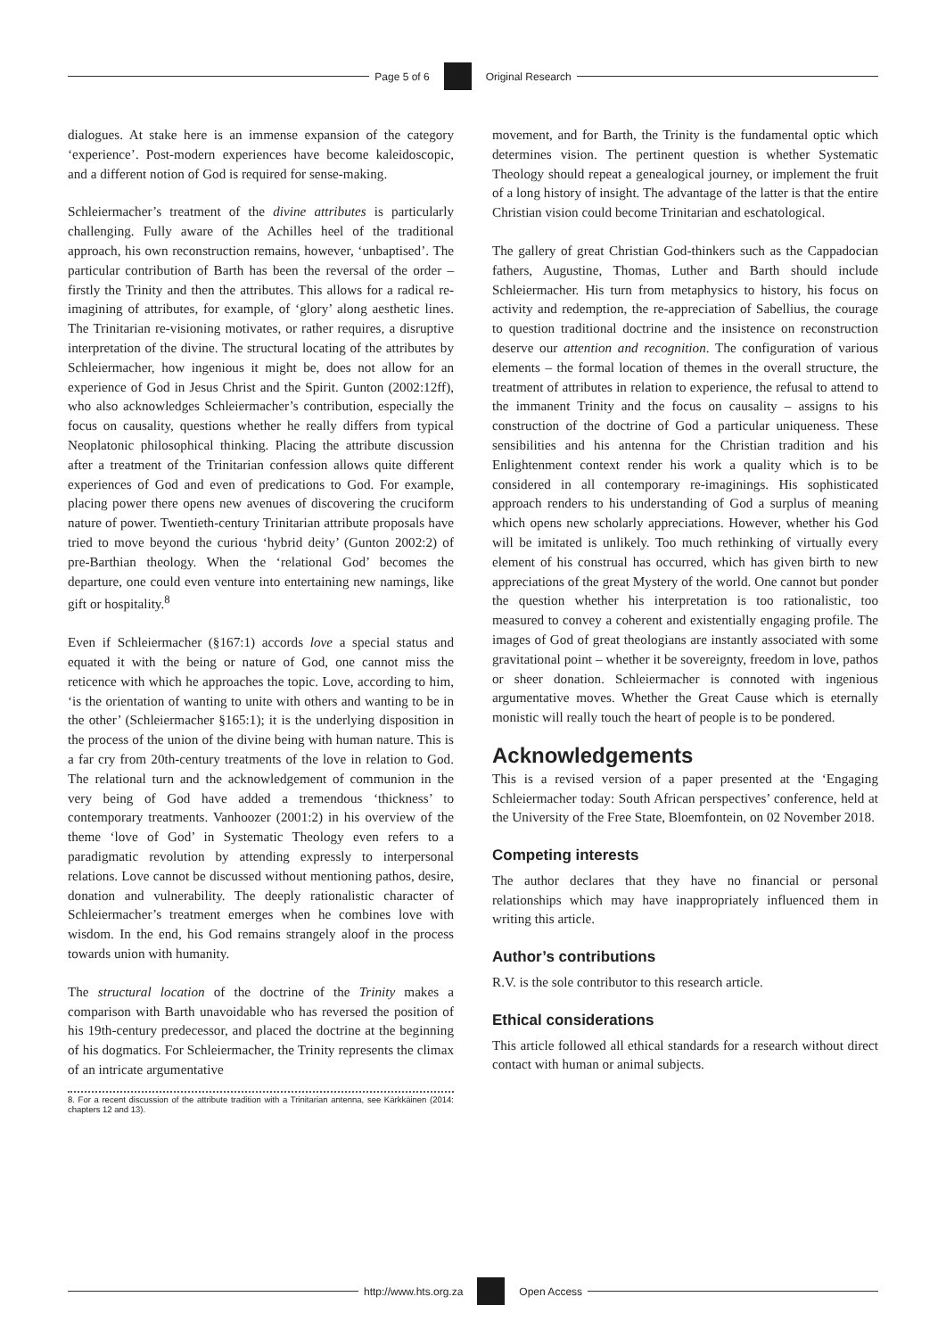Page 5 of 6 Original Research
dialogues. At stake here is an immense expansion of the category ‘experience’. Post-modern experiences have become kaleidoscopic, and a different notion of God is required for sense-making.
Schleiermacher’s treatment of the divine attributes is particularly challenging. Fully aware of the Achilles heel of the traditional approach, his own reconstruction remains, however, ‘unbaptised’. The particular contribution of Barth has been the reversal of the order – firstly the Trinity and then the attributes. This allows for a radical re-imagining of attributes, for example, of ‘glory’ along aesthetic lines. The Trinitarian re-visioning motivates, or rather requires, a disruptive interpretation of the divine. The structural locating of the attributes by Schleiermacher, how ingenious it might be, does not allow for an experience of God in Jesus Christ and the Spirit. Gunton (2002:12ff), who also acknowledges Schleiermacher’s contribution, especially the focus on causality, questions whether he really differs from typical Neoplatonic philosophical thinking. Placing the attribute discussion after a treatment of the Trinitarian confession allows quite different experiences of God and even of predications to God. For example, placing power there opens new avenues of discovering the cruciform nature of power. Twentieth-century Trinitarian attribute proposals have tried to move beyond the curious ‘hybrid deity’ (Gunton 2002:2) of pre-Barthian theology. When the ‘relational God’ becomes the departure, one could even venture into entertaining new namings, like gift or hospitality.<sup>8</sup>
Even if Schleiermacher (§167:1) accords love a special status and equated it with the being or nature of God, one cannot miss the reticence with which he approaches the topic. Love, according to him, ‘is the orientation of wanting to unite with others and wanting to be in the other’ (Schleiermacher §165:1); it is the underlying disposition in the process of the union of the divine being with human nature. This is a far cry from 20th-century treatments of the love in relation to God. The relational turn and the acknowledgement of communion in the very being of God have added a tremendous ‘thickness’ to contemporary treatments. Vanhoozer (2001:2) in his overview of the theme ‘love of God’ in Systematic Theology even refers to a paradigmatic revolution by attending expressly to interpersonal relations. Love cannot be discussed without mentioning pathos, desire, donation and vulnerability. The deeply rationalistic character of Schleiermacher’s treatment emerges when he combines love with wisdom. In the end, his God remains strangely aloof in the process towards union with humanity.
The structural location of the doctrine of the Trinity makes a comparison with Barth unavoidable who has reversed the position of his 19th-century predecessor, and placed the doctrine at the beginning of his dogmatics. For Schleiermacher, the Trinity represents the climax of an intricate argumentative
8. For a recent discussion of the attribute tradition with a Trinitarian antenna, see Kärkkäinen (2014: chapters 12 and 13).
movement, and for Barth, the Trinity is the fundamental optic which determines vision. The pertinent question is whether Systematic Theology should repeat a genealogical journey, or implement the fruit of a long history of insight. The advantage of the latter is that the entire Christian vision could become Trinitarian and eschatological.
The gallery of great Christian God-thinkers such as the Cappadocian fathers, Augustine, Thomas, Luther and Barth should include Schleiermacher. His turn from metaphysics to history, his focus on activity and redemption, the re-appreciation of Sabellius, the courage to question traditional doctrine and the insistence on reconstruction deserve our attention and recognition. The configuration of various elements – the formal location of themes in the overall structure, the treatment of attributes in relation to experience, the refusal to attend to the immanent Trinity and the focus on causality – assigns to his construction of the doctrine of God a particular uniqueness. These sensibilities and his antenna for the Christian tradition and his Enlightenment context render his work a quality which is to be considered in all contemporary re-imaginings. His sophisticated approach renders to his understanding of God a surplus of meaning which opens new scholarly appreciations. However, whether his God will be imitated is unlikely. Too much rethinking of virtually every element of his construal has occurred, which has given birth to new appreciations of the great Mystery of the world. One cannot but ponder the question whether his interpretation is too rationalistic, too measured to convey a coherent and existentially engaging profile. The images of God of great theologians are instantly associated with some gravitational point – whether it be sovereignty, freedom in love, pathos or sheer donation. Schleiermacher is connoted with ingenious argumentative moves. Whether the Great Cause which is eternally monistic will really touch the heart of people is to be pondered.
Acknowledgements
This is a revised version of a paper presented at the ‘Engaging Schleiermacher today: South African perspectives’ conference, held at the University of the Free State, Bloemfontein, on 02 November 2018.
Competing interests
The author declares that they have no financial or personal relationships which may have inappropriately influenced them in writing this article.
Author’s contributions
R.V. is the sole contributor to this research article.
Ethical considerations
This article followed all ethical standards for a research without direct contact with human or animal subjects.
http://www.hts.org.za Open Access